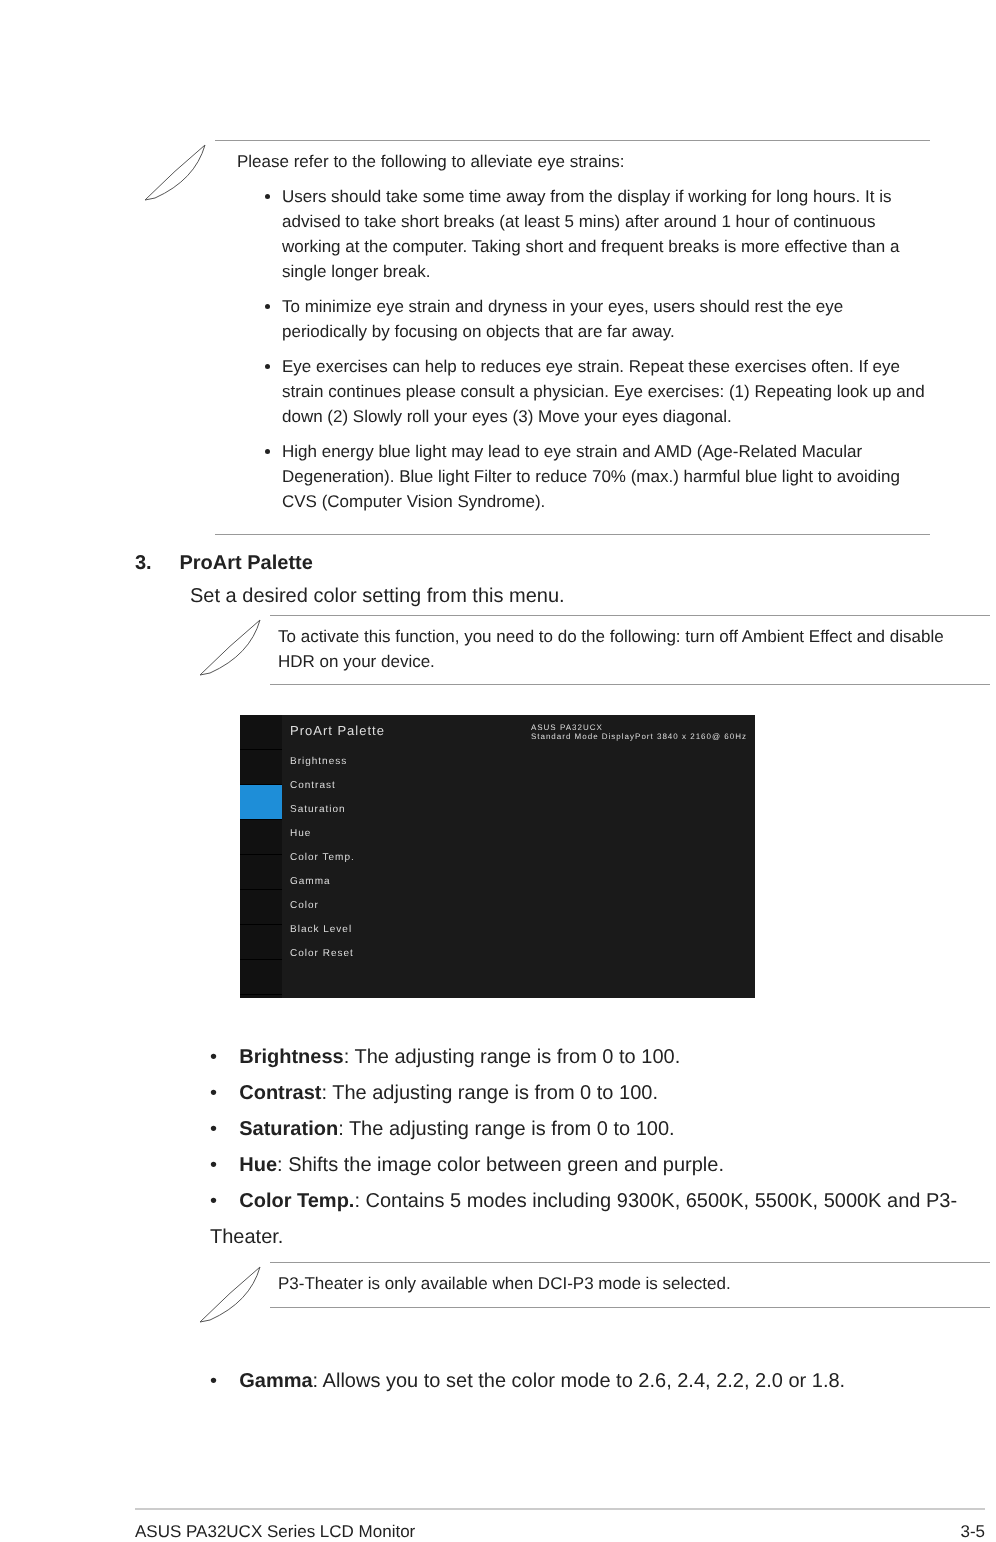Please refer to the following to alleviate eye strains:
Users should take some time away from the display if working for long hours. It is advised to take short breaks (at least 5 mins) after around 1 hour of continuous working at the computer. Taking short and frequent breaks is more effective than a single longer break.
To minimize eye strain and dryness in your eyes, users should rest the eye periodically by focusing on objects that are far away.
Eye exercises can help to reduces eye strain. Repeat these exercises often. If eye strain continues please consult a physician. Eye exercises: (1) Repeating look up and down (2) Slowly roll your eyes (3) Move your eyes diagonal.
High energy blue light may lead to eye strain and AMD (Age-Related Macular Degeneration). Blue light Filter to reduce 70% (max.) harmful blue light to avoiding CVS (Computer Vision Syndrome).
3. ProArt Palette
Set a desired color setting from this menu.
To activate this function, you need to do the following: turn off Ambient Effect and disable HDR on your device.
ProArt Palette ASUS PA32UCX
Standard Mode DisplayPort 3840 x 2160@ 60Hz
Brightness
Contrast
Saturation
Hue
Color Temp.
Gamma
Color
Black Level
Color Reset
• Brightness: The adjusting range is from 0 to 100.
• Contrast: The adjusting range is from 0 to 100.
• Saturation: The adjusting range is from 0 to 100.
• Hue: Shifts the image color between green and purple.
• Color Temp.: Contains 5 modes including 9300K, 6500K, 5500K, 5000K and P3-Theater.
P3-Theater is only available when DCI-P3 mode is selected.
• Gamma: Allows you to set the color mode to 2.6, 2.4, 2.2, 2.0 or 1.8.
ASUS PA32UCX Series LCD Monitor 3-5